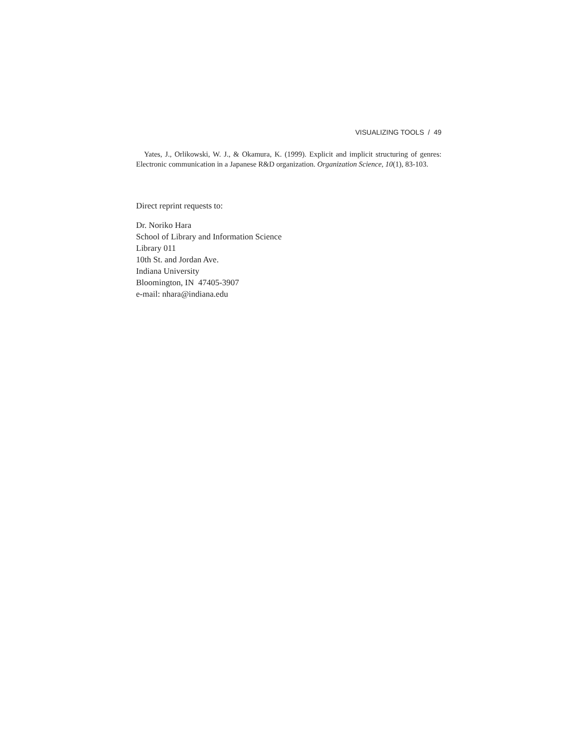VISUALIZING TOOLS / 49
Yates, J., Orlikowski, W. J., & Okamura, K. (1999). Explicit and implicit structuring of genres: Electronic communication in a Japanese R&D organization. Organization Science, 10(1), 83-103.
Direct reprint requests to:
Dr. Noriko Hara
School of Library and Information Science
Library 011
10th St. and Jordan Ave.
Indiana University
Bloomington, IN 47405-3907
e-mail: nhara@indiana.edu